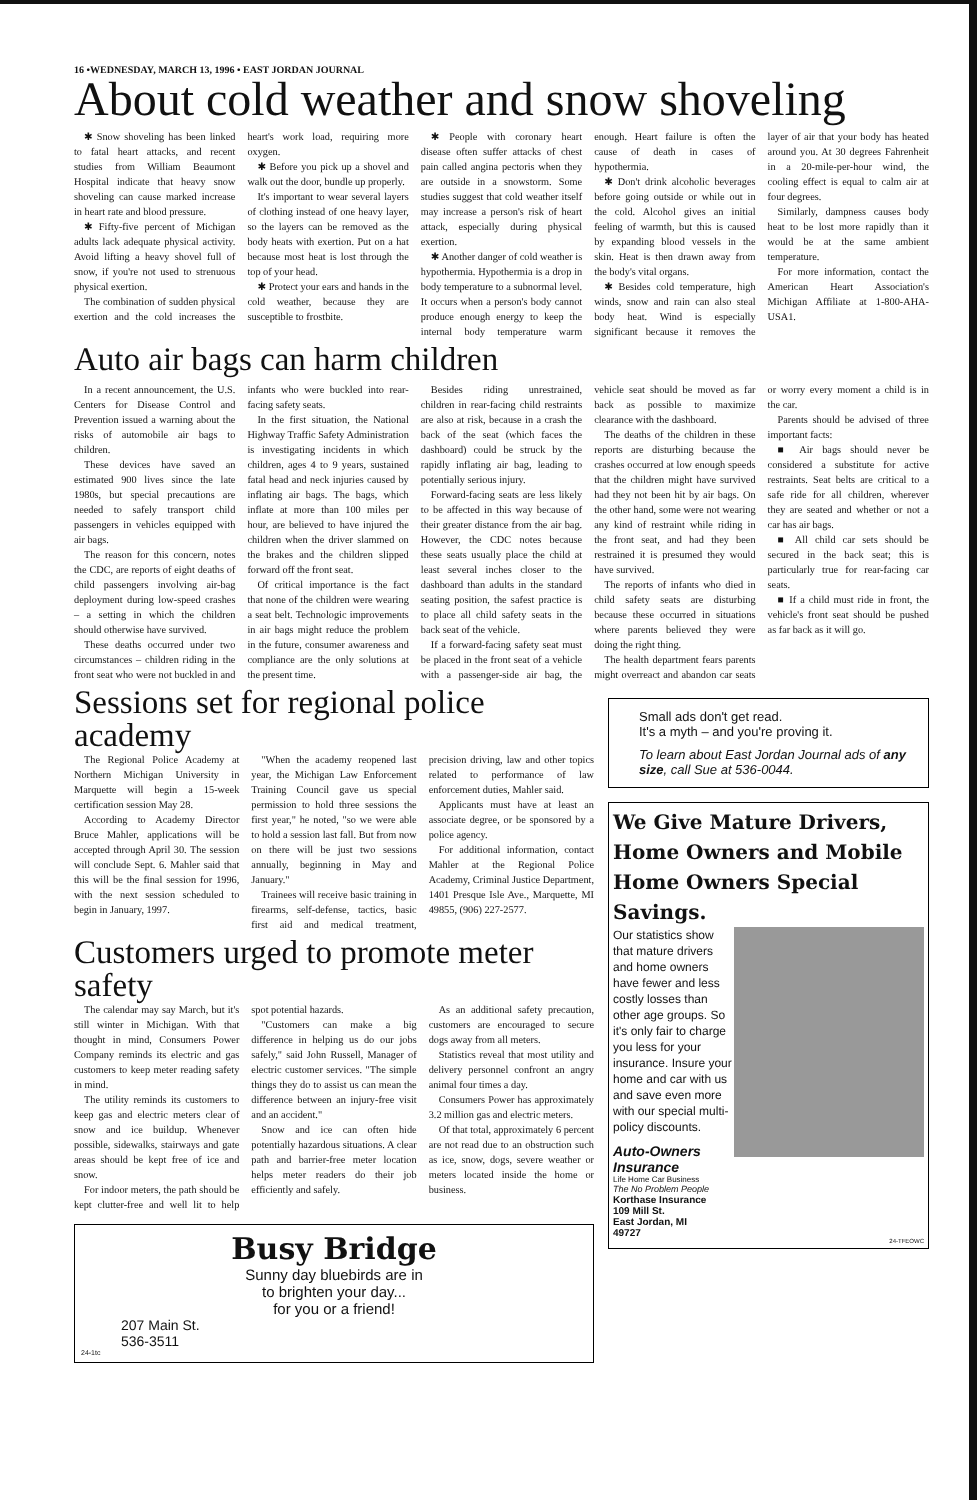16 •WEDNESDAY, MARCH 13, 1996 • EAST JORDAN JOURNAL
About cold weather and snow shoveling
✱ Snow shoveling has been linked to fatal heart attacks, and recent studies from William Beaumont Hospital indicate that heavy snow shoveling can cause marked increase in heart rate and blood pressure.
✱ Fifty-five percent of Michigan adults lack adequate physical activity. Avoid lifting a heavy shovel full of snow, if you're not used to strenuous physical exertion.
The combination of sudden physical exertion and the cold increases the heart's work load, requiring more oxygen.
✱ Before you pick up a shovel and walk out the door, bundle up properly.
It's important to wear several layers of clothing instead of one heavy layer, so the layers can be removed as the body heats with exertion. Put on a hat because most heat is lost through the top of your head.
✱ Protect your ears and hands in the cold weather, because they are susceptible to frostbite.
✱ People with coronary heart disease often suffer attacks of chest pain called angina pectoris when they are outside in a snowstorm. Some studies suggest that cold weather itself may increase a person's risk of heart attack, especially during physical exertion.
✱ Another danger of cold weather is hypothermia. Hypothermia is a drop in body temperature to a subnormal level. It occurs when a person's body cannot produce enough energy to keep the internal body temperature warm enough. Heart failure is often the cause of death in cases of hypothermia.
✱ Don't drink alcoholic beverages before going outside or while out in the cold. Alcohol gives an initial feeling of warmth, but this is caused by expanding blood vessels in the skin. Heat is then drawn away from the body's vital organs.
✱ Besides cold temperature, high winds, snow and rain can also steal body heat. Wind is especially significant because it removes the layer of air that your body has heated around you. At 30 degrees Fahrenheit in a 20-mile-per-hour wind, the cooling effect is equal to calm air at four degrees.
Similarly, dampness causes body heat to be lost more rapidly than it would be at the same ambient temperature.
For more information, contact the American Heart Association's Michigan Affiliate at 1-800-AHA-USA1.
Auto air bags can harm children
In a recent announcement, the U.S. Centers for Disease Control and Prevention issued a warning about the risks of automobile air bags to children.
These devices have saved an estimated 900 lives since the late 1980s, but special precautions are needed to safely transport child passengers in vehicles equipped with air bags.
The reason for this concern, notes the CDC, are reports of eight deaths of child passengers involving air-bag deployment during low-speed crashes – a setting in which the children should otherwise have survived.
These deaths occurred under two circumstances – children riding in the front seat who were not buckled in and infants who were buckled into rear-facing safety seats.
In the first situation, the National Highway Traffic Safety Administration is investigating incidents in which children, ages 4 to 9 years, sustained fatal head and neck injuries caused by inflating air bags. The bags, which inflate at more than 100 miles per hour, are believed to have injured the children when the driver slammed on the brakes and the children slipped forward off the front seat.
Of critical importance is the fact that none of the children were wearing a seat belt. Technologic improvements in air bags might reduce the problem in the future, consumer awareness and compliance are the only solutions at the present time.
Besides riding unrestrained, children in rear-facing child restraints are also at risk, because in a crash the back of the seat (which faces the dashboard) could be struck by the rapidly inflating air bag, leading to potentially serious injury.
Forward-facing seats are less likely to be affected in this way because of their greater distance from the air bag. However, the CDC notes because these seats usually place the child at least several inches closer to the dashboard than adults in the standard seating position, the safest practice is to place all child safety seats in the back seat of the vehicle.
If a forward-facing safety seat must be placed in the front seat of a vehicle with a passenger-side air bag, the vehicle seat should be moved as far back as possible to maximize clearance with the dashboard.
The deaths of the children in these reports are disturbing because the crashes occurred at low enough speeds that the children might have survived had they not been hit by air bags. On the other hand, some were not wearing any kind of restraint while riding in the front seat, and had they been restrained it is presumed they would have survived.
The reports of infants who died in child safety seats are disturbing because these occurred in situations where parents believed they were doing the right thing.
The health department fears parents might overreact and abandon car seats or worry every moment a child is in the car.
Parents should be advised of three important facts:
■ Air bags should never be considered a substitute for active restraints. Seat belts are critical to a safe ride for all children, wherever they are seated and whether or not a car has air bags.
■ All child car sets should be secured in the back seat; this is particularly true for rear-facing car seats.
■ If a child must ride in front, the vehicle's front seat should be pushed as far back as it will go.
Sessions set for regional police academy
The Regional Police Academy at Northern Michigan University in Marquette will begin a 15-week certification session May 28.
According to Academy Director Bruce Mahler, applications will be accepted through April 30. The session will conclude Sept. 6. Mahler said that this will be the final session for 1996, with the next session scheduled to begin in January, 1997.
"When the academy reopened last year, the Michigan Law Enforcement Training Council gave us special permission to hold three sessions the first year," he noted, "so we were able to hold a session last fall. But from now on there will be just two sessions annually, beginning in May and January."
Trainees will receive basic training in firearms, self-defense, tactics, basic first aid and medical treatment, precision driving, law and other topics related to performance of law enforcement duties, Mahler said.
Applicants must have at least an associate degree, or be sponsored by a police agency.
For additional information, contact Mahler at the Regional Police Academy, Criminal Justice Department, 1401 Presque Isle Ave., Marquette, MI 49855, (906) 227-2577.
Customers urged to promote meter safety
The calendar may say March, but it's still winter in Michigan. With that thought in mind, Consumers Power Company reminds its electric and gas customers to keep meter reading safety in mind.
The utility reminds its customers to keep gas and electric meters clear of snow and ice buildup. Whenever possible, sidewalks, stairways and gate areas should be kept free of ice and snow.
For indoor meters, the path should be kept clutter-free and well lit to help spot potential hazards.
"Customers can make a big difference in helping us do our jobs safely," said John Russell, Manager of electric customer services. "The simple things they do to assist us can mean the difference between an injury-free visit and an accident."
Snow and ice can often hide potentially hazardous situations. A clear path and barrier-free meter location helps meter readers do their job efficiently and safely.
As an additional safety precaution, customers are encouraged to secure dogs away from all meters.
Statistics reveal that most utility and delivery personnel confront an angry animal four times a day.
Consumers Power has approximately 3.2 million gas and electric meters.
Of that total, approximately 6 percent are not read due to an obstruction such as ice, snow, dogs, severe weather or meters located inside the home or business.
Busy Bridge
Sunny day bluebirds are in
to brighten your day...
for you or a friend!
207 Main St.
536-3511
24-1tc
Small ads don't get read.
It's a myth – and you're proving it.
To learn about East Jordan Journal ads of any size, call Sue at 536-0044.
We Give Mature Drivers, Home Owners and Mobile Home Owners Special Savings.
Our statistics show that mature drivers and home owners have fewer and less costly losses than other age groups. So it's only fair to charge you less for your insurance. Insure your home and car with us and save even more with our special multi-policy discounts.
Auto-Owners Insurance
Life Home Car Business
The No Problem People
Korthase Insurance
109 Mill St.
East Jordan, MI
49727
24-TFEOWC